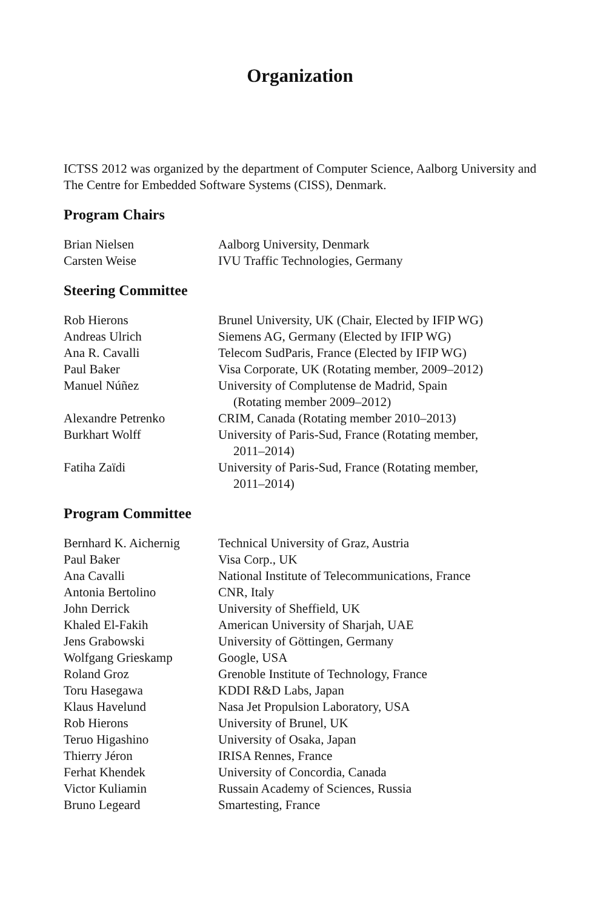Organization
ICTSS 2012 was organized by the department of Computer Science, Aalborg University and The Centre for Embedded Software Systems (CISS), Denmark.
Program Chairs
| Brian Nielsen | Aalborg University, Denmark |
| Carsten Weise | IVU Traffic Technologies, Germany |
Steering Committee
| Rob Hierons | Brunel University, UK (Chair, Elected by IFIP WG) |
| Andreas Ulrich | Siemens AG, Germany (Elected by IFIP WG) |
| Ana R. Cavalli | Telecom SudParis, France (Elected by IFIP WG) |
| Paul Baker | Visa Corporate, UK (Rotating member, 2009–2012) |
| Manuel Núñez | University of Complutense de Madrid, Spain (Rotating member 2009–2012) |
| Alexandre Petrenko | CRIM, Canada (Rotating member 2010–2013) |
| Burkhart Wolff | University of Paris-Sud, France (Rotating member, 2011–2014) |
| Fatiha Zaïdi | University of Paris-Sud, France (Rotating member, 2011–2014) |
Program Committee
| Bernhard K. Aichernig | Technical University of Graz, Austria |
| Paul Baker | Visa Corp., UK |
| Ana Cavalli | National Institute of Telecommunications, France |
| Antonia Bertolino | CNR, Italy |
| John Derrick | University of Sheffield, UK |
| Khaled El-Fakih | American University of Sharjah, UAE |
| Jens Grabowski | University of Göttingen, Germany |
| Wolfgang Grieskamp | Google, USA |
| Roland Groz | Grenoble Institute of Technology, France |
| Toru Hasegawa | KDDI R&D Labs, Japan |
| Klaus Havelund | Nasa Jet Propulsion Laboratory, USA |
| Rob Hierons | University of Brunel, UK |
| Teruo Higashino | University of Osaka, Japan |
| Thierry Jéron | IRISA Rennes, France |
| Ferhat Khendek | University of Concordia, Canada |
| Victor Kuliamin | Russain Academy of Sciences, Russia |
| Bruno Legeard | Smartesting, France |